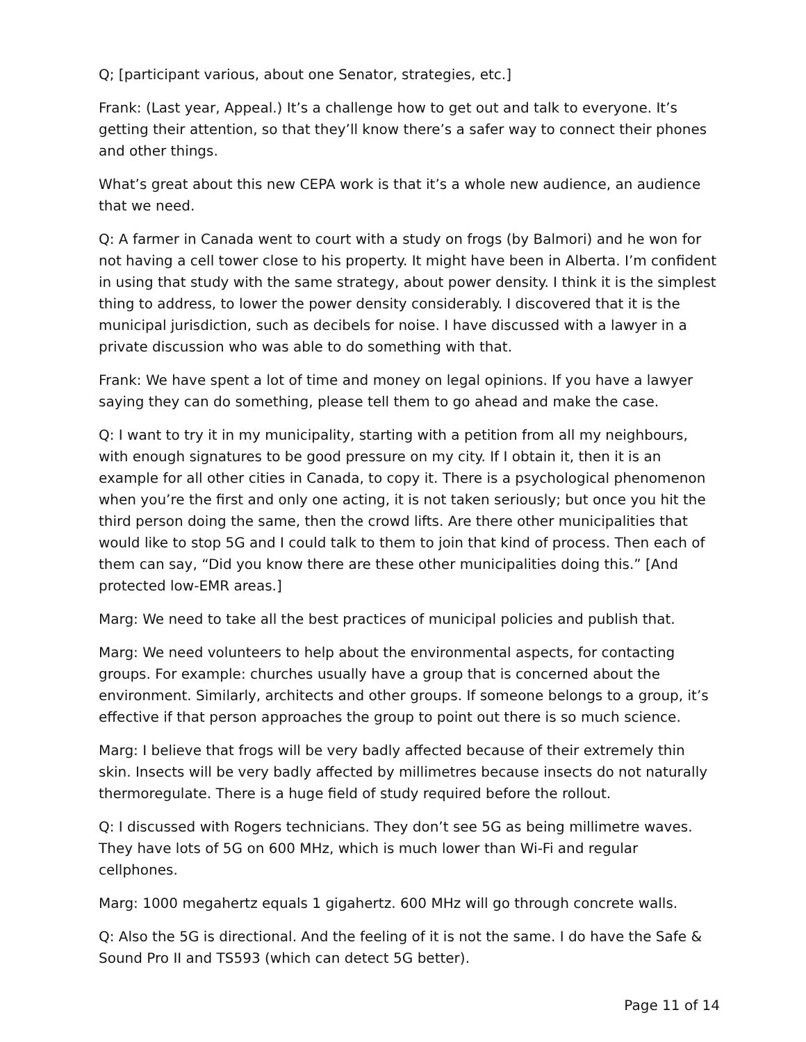Q; [participant various, about one Senator, strategies, etc.]
Frank: (Last year, Appeal.) It’s a challenge how to get out and talk to everyone. It’s getting their attention, so that they’ll know there’s a safer way to connect their phones and other things.
What’s great about this new CEPA work is that it’s a whole new audience, an audience that we need.
Q: A farmer in Canada went to court with a study on frogs (by Balmori) and he won for not having a cell tower close to his property. It might have been in Alberta. I’m confident in using that study with the same strategy, about power density. I think it is the simplest thing to address, to lower the power density considerably. I discovered that it is the municipal jurisdiction, such as decibels for noise. I have discussed with a lawyer in a private discussion who was able to do something with that.
Frank: We have spent a lot of time and money on legal opinions. If you have a lawyer saying they can do something, please tell them to go ahead and make the case.
Q: I want to try it in my municipality, starting with a petition from all my neighbours, with enough signatures to be good pressure on my city. If I obtain it, then it is an example for all other cities in Canada, to copy it. There is a psychological phenomenon when you’re the first and only one acting, it is not taken seriously; but once you hit the third person doing the same, then the crowd lifts. Are there other municipalities that would like to stop 5G and I could talk to them to join that kind of process. Then each of them can say, “Did you know there are these other municipalities doing this.” [And protected low-EMR areas.]
Marg: We need to take all the best practices of municipal policies and publish that.
Marg: We need volunteers to help about the environmental aspects, for contacting groups. For example: churches usually have a group that is concerned about the environment. Similarly, architects and other groups. If someone belongs to a group, it’s effective if that person approaches the group to point out there is so much science.
Marg: I believe that frogs will be very badly affected because of their extremely thin skin. Insects will be very badly affected by millimetres because insects do not naturally thermoregulate. There is a huge field of study required before the rollout.
Q: I discussed with Rogers technicians. They don’t see 5G as being millimetre waves. They have lots of 5G on 600 MHz, which is much lower than Wi-Fi and regular cellphones.
Marg: 1000 megahertz equals 1 gigahertz. 600 MHz will go through concrete walls.
Q: Also the 5G is directional. And the feeling of it is not the same. I do have the Safe & Sound Pro II and TS593 (which can detect 5G better).
Page 11 of 14